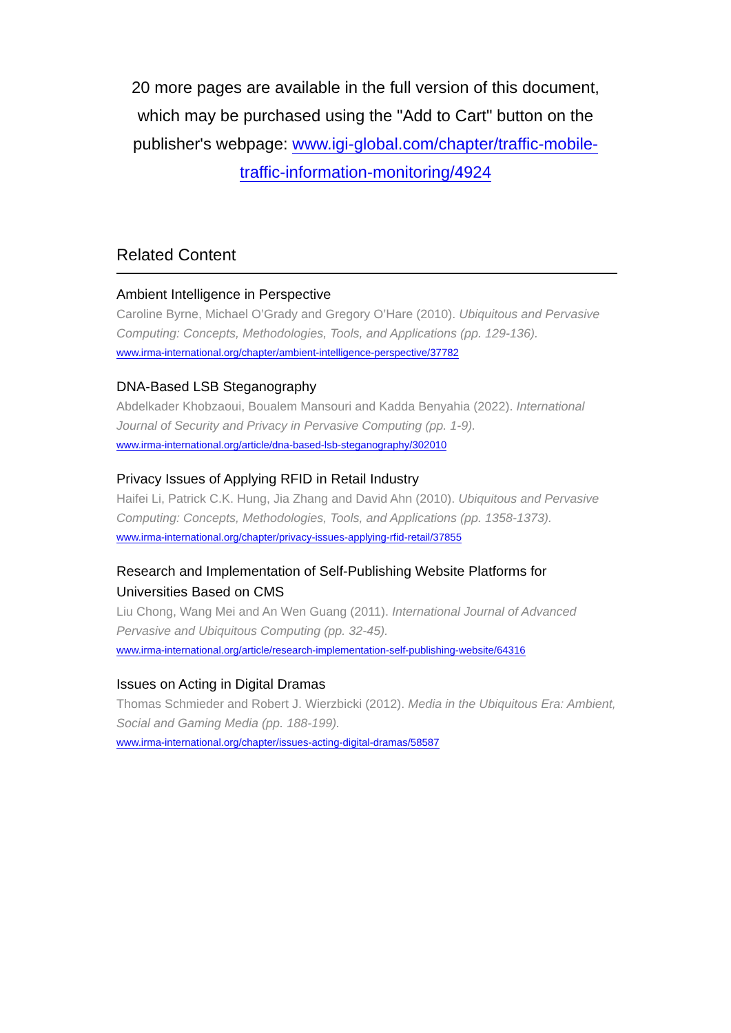20 more pages are available in the full version of this document, which may be purchased using the "Add to Cart" button on the publisher's webpage: www.igi-global.com/chapter/traffic-mobile-traffic-information-monitoring/4924
Related Content
Ambient Intelligence in Perspective
Caroline Byrne, Michael O’Grady and Gregory O’Hare (2010). Ubiquitous and Pervasive Computing: Concepts, Methodologies, Tools, and Applications (pp. 129-136).
www.irma-international.org/chapter/ambient-intelligence-perspective/37782
DNA-Based LSB Steganography
Abdelkader Khobzaoui, Boualem Mansouri and Kadda Benyahia (2022). International Journal of Security and Privacy in Pervasive Computing (pp. 1-9).
www.irma-international.org/article/dna-based-lsb-steganography/302010
Privacy Issues of Applying RFID in Retail Industry
Haifei Li, Patrick C.K. Hung, Jia Zhang and David Ahn (2010). Ubiquitous and Pervasive Computing: Concepts, Methodologies, Tools, and Applications (pp. 1358-1373).
www.irma-international.org/chapter/privacy-issues-applying-rfid-retail/37855
Research and Implementation of Self-Publishing Website Platforms for Universities Based on CMS
Liu Chong, Wang Mei and An Wen Guang (2011). International Journal of Advanced Pervasive and Ubiquitous Computing (pp. 32-45).
www.irma-international.org/article/research-implementation-self-publishing-website/64316
Issues on Acting in Digital Dramas
Thomas Schmieder and Robert J. Wierzbicki (2012). Media in the Ubiquitous Era: Ambient, Social and Gaming Media (pp. 188-199).
www.irma-international.org/chapter/issues-acting-digital-dramas/58587